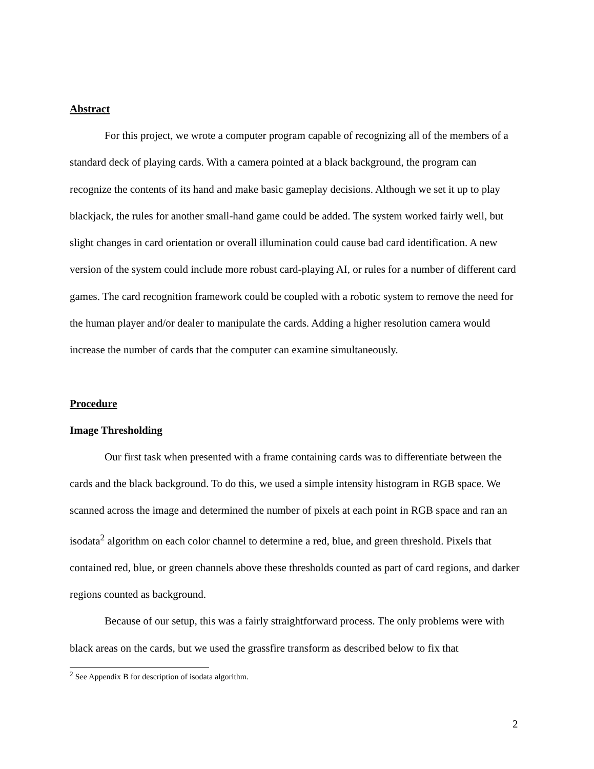Abstract
For this project, we wrote a computer program capable of recognizing all of the members of a standard deck of playing cards. With a camera pointed at a black background, the program can recognize the contents of its hand and make basic gameplay decisions. Although we set it up to play blackjack, the rules for another small-hand game could be added. The system worked fairly well, but slight changes in card orientation or overall illumination could cause bad card identification. A new version of the system could include more robust card-playing AI, or rules for a number of different card games. The card recognition framework could be coupled with a robotic system to remove the need for the human player and/or dealer to manipulate the cards. Adding a higher resolution camera would increase the number of cards that the computer can examine simultaneously.
Procedure
Image Thresholding
Our first task when presented with a frame containing cards was to differentiate between the cards and the black background. To do this, we used a simple intensity histogram in RGB space. We scanned across the image and determined the number of pixels at each point in RGB space and ran an isodata<sup>2</sup> algorithm on each color channel to determine a red, blue, and green threshold. Pixels that contained red, blue, or green channels above these thresholds counted as part of card regions, and darker regions counted as background.
Because of our setup, this was a fairly straightforward process. The only problems were with black areas on the cards, but we used the grassfire transform as described below to fix that
<sup>2</sup> See Appendix B for description of isodata algorithm.
2